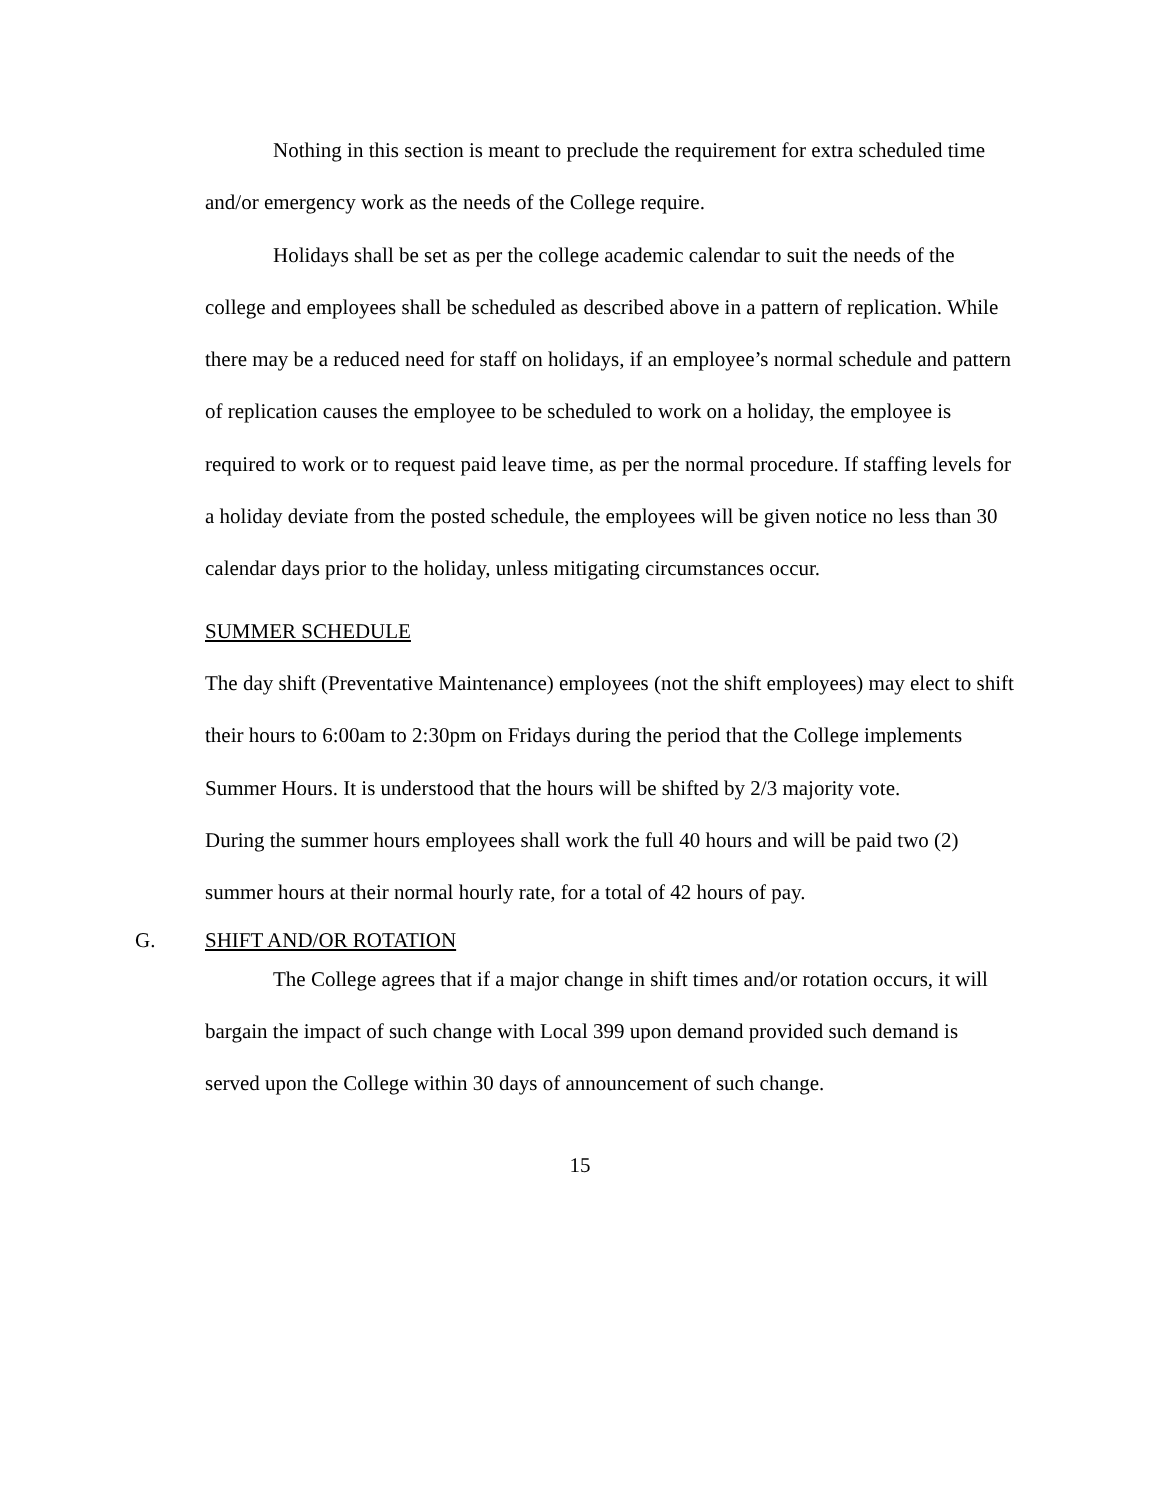Nothing in this section is meant to preclude the requirement for extra scheduled time and/or emergency work as the needs of the College require.
Holidays shall be set as per the college academic calendar to suit the needs of the college and employees shall be scheduled as described above in a pattern of replication. While there may be a reduced need for staff on holidays, if an employee’s normal schedule and pattern of replication causes the employee to be scheduled to work on a holiday, the employee is required to work or to request paid leave time, as per the normal procedure. If staffing levels for a holiday deviate from the posted schedule, the employees will be given notice no less than 30 calendar days prior to the holiday, unless mitigating circumstances occur.
SUMMER SCHEDULE
The day shift (Preventative Maintenance) employees (not the shift employees) may elect to shift their hours to 6:00am to 2:30pm on Fridays during the period that the College implements Summer Hours. It is understood that the hours will be shifted by 2/3 majority vote.
During the summer hours employees shall work the full 40 hours and will be paid two (2) summer hours at their normal hourly rate, for a total of 42 hours of pay.
G. SHIFT AND/OR ROTATION
The College agrees that if a major change in shift times and/or rotation occurs, it will bargain the impact of such change with Local 399 upon demand provided such demand is served upon the College within 30 days of announcement of such change.
15